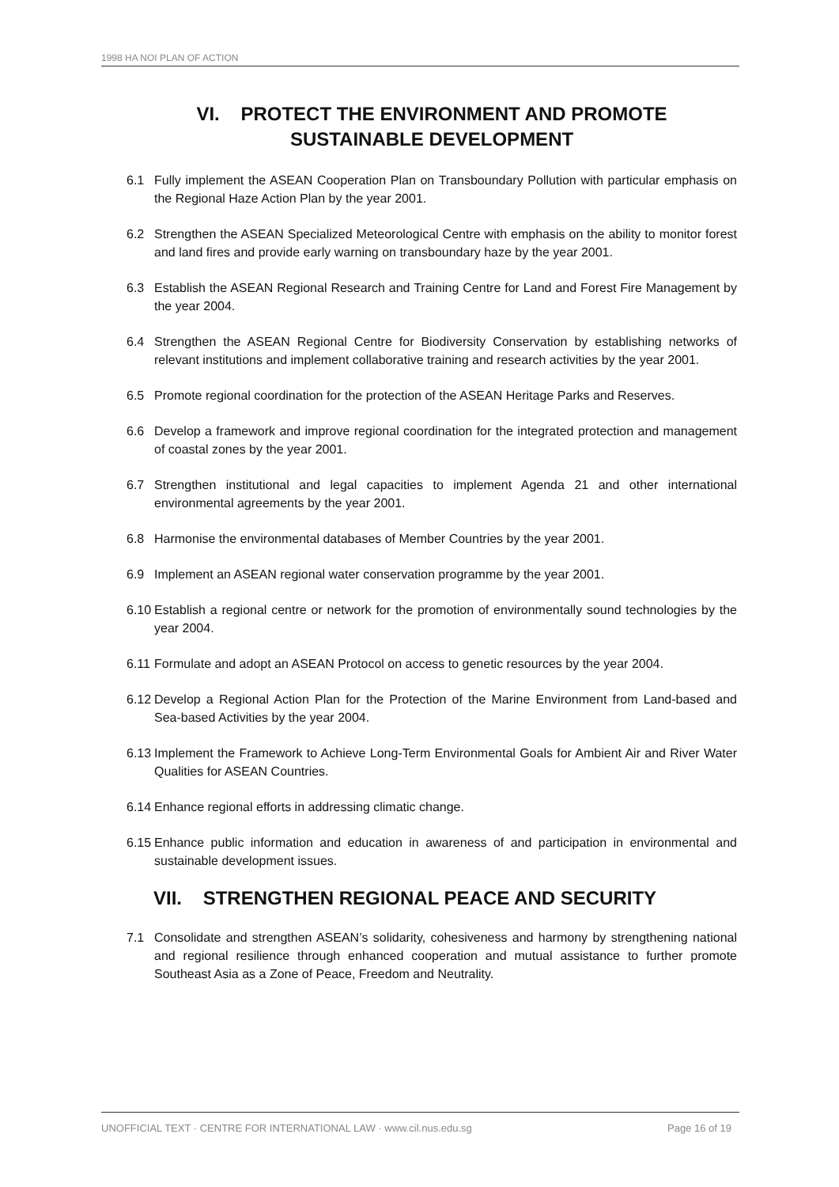1998 HA NOI PLAN OF ACTION
VI. PROTECT THE ENVIRONMENT AND PROMOTE
SUSTAINABLE DEVELOPMENT
6.1 Fully implement the ASEAN Cooperation Plan on Transboundary Pollution with particular emphasis on the Regional Haze Action Plan by the year 2001.
6.2 Strengthen the ASEAN Specialized Meteorological Centre with emphasis on the ability to monitor forest and land fires and provide early warning on transboundary haze by the year 2001.
6.3 Establish the ASEAN Regional Research and Training Centre for Land and Forest Fire Management by the year 2004.
6.4 Strengthen the ASEAN Regional Centre for Biodiversity Conservation by establishing networks of relevant institutions and implement collaborative training and research activities by the year 2001.
6.5 Promote regional coordination for the protection of the ASEAN Heritage Parks and Reserves.
6.6 Develop a framework and improve regional coordination for the integrated protection and management of coastal zones by the year 2001.
6.7 Strengthen institutional and legal capacities to implement Agenda 21 and other international environmental agreements by the year 2001.
6.8 Harmonise the environmental databases of Member Countries by the year 2001.
6.9 Implement an ASEAN regional water conservation programme by the year 2001.
6.10 Establish a regional centre or network for the promotion of environmentally sound technologies by the year 2004.
6.11 Formulate and adopt an ASEAN Protocol on access to genetic resources by the year 2004.
6.12 Develop a Regional Action Plan for the Protection of the Marine Environment from Land-based and Sea-based Activities by the year 2004.
6.13 Implement the Framework to Achieve Long-Term Environmental Goals for Ambient Air and River Water Qualities for ASEAN Countries.
6.14 Enhance regional efforts in addressing climatic change.
6.15 Enhance public information and education in awareness of and participation in environmental and sustainable development issues.
VII. STRENGTHEN REGIONAL PEACE AND SECURITY
7.1 Consolidate and strengthen ASEAN’s solidarity, cohesiveness and harmony by strengthening national and regional resilience through enhanced cooperation and mutual assistance to further promote Southeast Asia as a Zone of Peace, Freedom and Neutrality.
UNOFFICIAL TEXT · CENTRE FOR INTERNATIONAL LAW · www.cil.nus.edu.sg Page 16 of 19